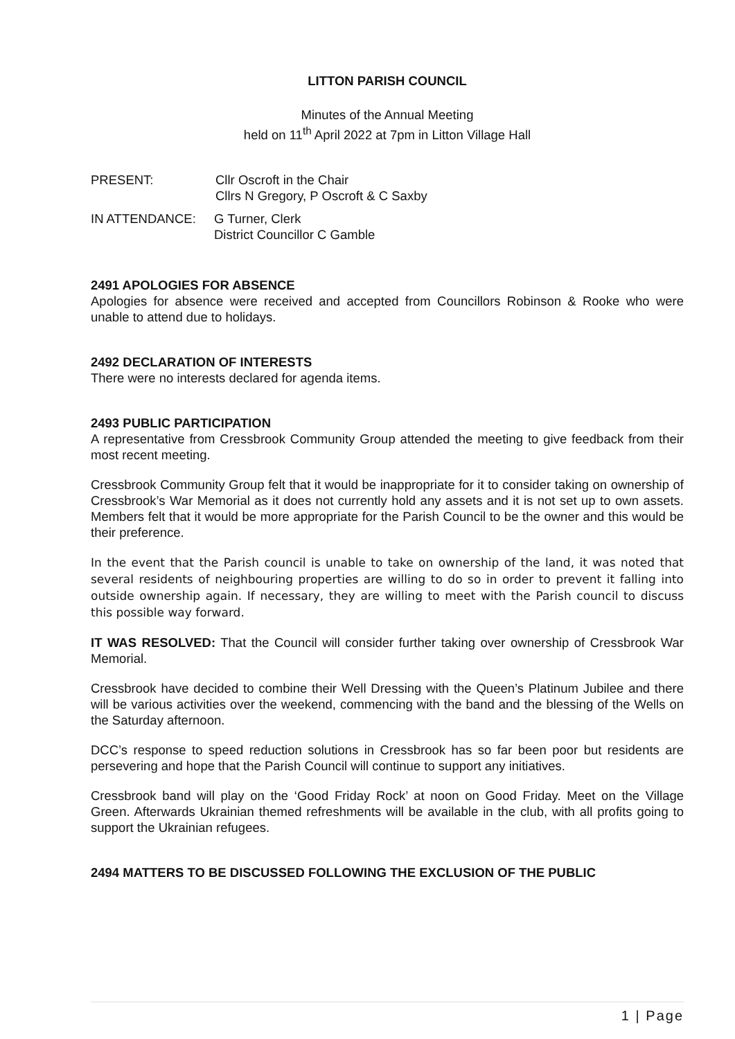LITTON PARISH COUNCIL
Minutes of the Annual Meeting
held on 11<sup>th</sup> April 2022 at 7pm in Litton Village Hall
PRESENT: Cllr Oscroft in the Chair
Cllrs N Gregory, P Oscroft & C Saxby
IN ATTENDANCE: G Turner, Clerk
District Councillor C Gamble
2491 APOLOGIES FOR ABSENCE
Apologies for absence were received and accepted from Councillors Robinson & Rooke who were unable to attend due to holidays.
2492 DECLARATION OF INTERESTS
There were no interests declared for agenda items.
2493 PUBLIC PARTICIPATION
A representative from Cressbrook Community Group attended the meeting to give feedback from their most recent meeting.
Cressbrook Community Group felt that it would be inappropriate for it to consider taking on ownership of Cressbrook’s War Memorial as it does not currently hold any assets and it is not set up to own assets. Members felt that it would be more appropriate for the Parish Council to be the owner and this would be their preference.
In the event that the Parish council is unable to take on ownership of the land, it was noted that several residents of neighbouring properties are willing to do so in order to prevent it falling into outside ownership again. If necessary, they are willing to meet with the Parish council to discuss this possible way forward.
IT WAS RESOLVED: That the Council will consider further taking over ownership of Cressbrook War Memorial.
Cressbrook have decided to combine their Well Dressing with the Queen’s Platinum Jubilee and there will be various activities over the weekend, commencing with the band and the blessing of the Wells on the Saturday afternoon.
DCC’s response to speed reduction solutions in Cressbrook has so far been poor but residents are persevering and hope that the Parish Council will continue to support any initiatives.
Cressbrook band will play on the ‘Good Friday Rock’ at noon on Good Friday. Meet on the Village Green. Afterwards Ukrainian themed refreshments will be available in the club, with all profits going to support the Ukrainian refugees.
2494 MATTERS TO BE DISCUSSED FOLLOWING THE EXCLUSION OF THE PUBLIC
1 | Page